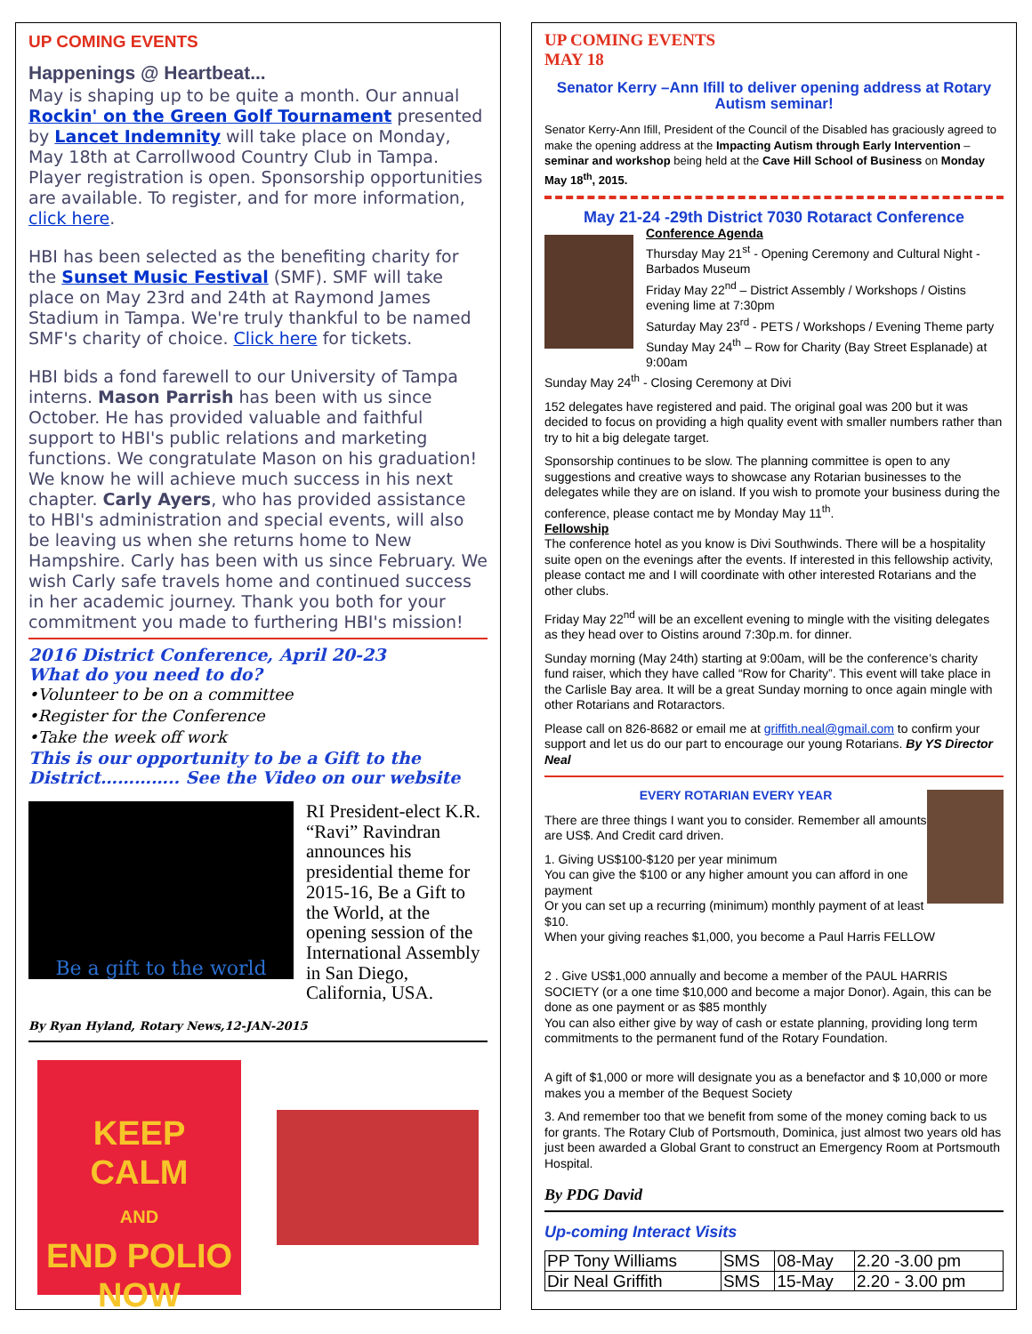UP COMING EVENTS
Happenings @ Heartbeat...
May is shaping up to be quite a month. Our annual Rockin' on the Green Golf Tournament presented by Lancet Indemnity will take place on Monday, May 18th at Carrollwood Country Club in Tampa. Player registration is open. Sponsorship opportunities are available. To register, and for more information, click here.
HBI has been selected as the benefiting charity for the Sunset Music Festival (SMF). SMF will take place on May 23rd and 24th at Raymond James Stadium in Tampa. We're truly thankful to be named SMF's charity of choice. Click here for tickets.
HBI bids a fond farewell to our University of Tampa interns. Mason Parrish has been with us since October. He has provided valuable and faithful support to HBI's public relations and marketing functions. We congratulate Mason on his graduation! We know he will achieve much success in his next chapter. Carly Ayers, who has provided assistance to HBI's administration and special events, will also be leaving us when she returns home to New Hampshire. Carly has been with us since February. We wish Carly safe travels home and continued success in her academic journey. Thank you both for your commitment you made to furthering HBI's mission!
2016 District Conference, April 20-23
What do you need to do?
•Volunteer to be on a committee
•Register for the Conference
•Take the week off work
This is our opportunity to be a Gift to the District………….. See the Video on our website
Be a gift to the world
RI President-elect K.R. “Ravi” Ravindran announces his presidential theme for 2015-16, Be a Gift to the World, at the opening session of the International Assembly in San Diego, California, USA.
By Ryan Hyland, Rotary News,12-JAN-2015
KEEP
CALM
AND
END POLIO
NOW
UP COMING EVENTS
MAY 18
Senator Kerry –Ann Ifill to deliver opening address at Rotary Autism seminar!
Senator Kerry-Ann Ifill, President of the Council of the Disabled has graciously agreed to make the opening address at the Impacting Autism through Early Intervention – seminar and workshop being held at the Cave Hill School of Business on Monday May 18<sup>th</sup>, 2015.
May 21-24 -29th District 7030 Rotaract Conference
Conference Agenda
Thursday May 21<sup>st</sup> - Opening Ceremony and Cultural Night - Barbados Museum
Friday May 22<sup>nd</sup> – District Assembly / Workshops / Oistins evening lime at 7:30pm
Saturday May 23<sup>rd</sup> - PETS / Workshops / Evening Theme party
Sunday May 24<sup>th</sup> – Row for Charity (Bay Street Esplanade) at 9:00am
Sunday May 24<sup>th</sup> - Closing Ceremony at Divi
152 delegates have registered and paid. The original goal was 200 but it was decided to focus on providing a high quality event with smaller numbers rather than try to hit a big delegate target.
Sponsorship continues to be slow. The planning committee is open to any suggestions and creative ways to showcase any Rotarian businesses to the delegates while they are on island. If you wish to promote your business during the conference, please contact me by Monday May 11<sup>th</sup>.
Fellowship
The conference hotel as you know is Divi Southwinds. There will be a hospitality suite open on the evenings after the events. If interested in this fellowship activity, please contact me and I will coordinate with other interested Rotarians and the other clubs.
Friday May 22<sup>nd</sup> will be an excellent evening to mingle with the visiting delegates as they head over to Oistins around 7:30p.m. for dinner.
Sunday morning (May 24th) starting at 9:00am, will be the conference’s charity fund raiser, which they have called “Row for Charity”. This event will take place in the Carlisle Bay area. It will be a great Sunday morning to once again mingle with other Rotarians and Rotaractors.
Please call on 826-8682 or email me at griffith.neal@gmail.com to confirm your support and let us do our part to encourage our young Rotarians. By YS Director Neal
EVERY ROTARIAN EVERY YEAR
There are three things I want you to consider. Remember all amounts are US$. And Credit card driven.
1. Giving US$100-$120 per year minimum
You can give the $100 or any higher amount you can afford in one payment
Or you can set up a recurring (minimum) monthly payment of at least $10.
When your giving reaches $1,000, you become a Paul Harris FELLOW
2 . Give US$1,000 annually and become a member of the PAUL HARRIS SOCIETY (or a one time $10,000 and become a major Donor). Again, this can be done as one payment or as $85 monthly
You can also either give by way of cash or estate planning, providing long term commitments to the permanent fund of the Rotary Foundation.
A gift of $1,000 or more will designate you as a benefactor and $ 10,000 or more makes you a member of the Bequest Society
3. And remember too that we benefit from some of the money coming back to us for grants. The Rotary Club of Portsmouth, Dominica, just almost two years old has just been awarded a Global Grant to construct an Emergency Room at Portsmouth Hospital.
By PDG David
Up-coming Interact Visits
| PP Tony Williams | SMS | 08-May | 2.20 -3.00 pm |
| Dir Neal Griffith | SMS | 15-May | 2.20 - 3.00 pm |